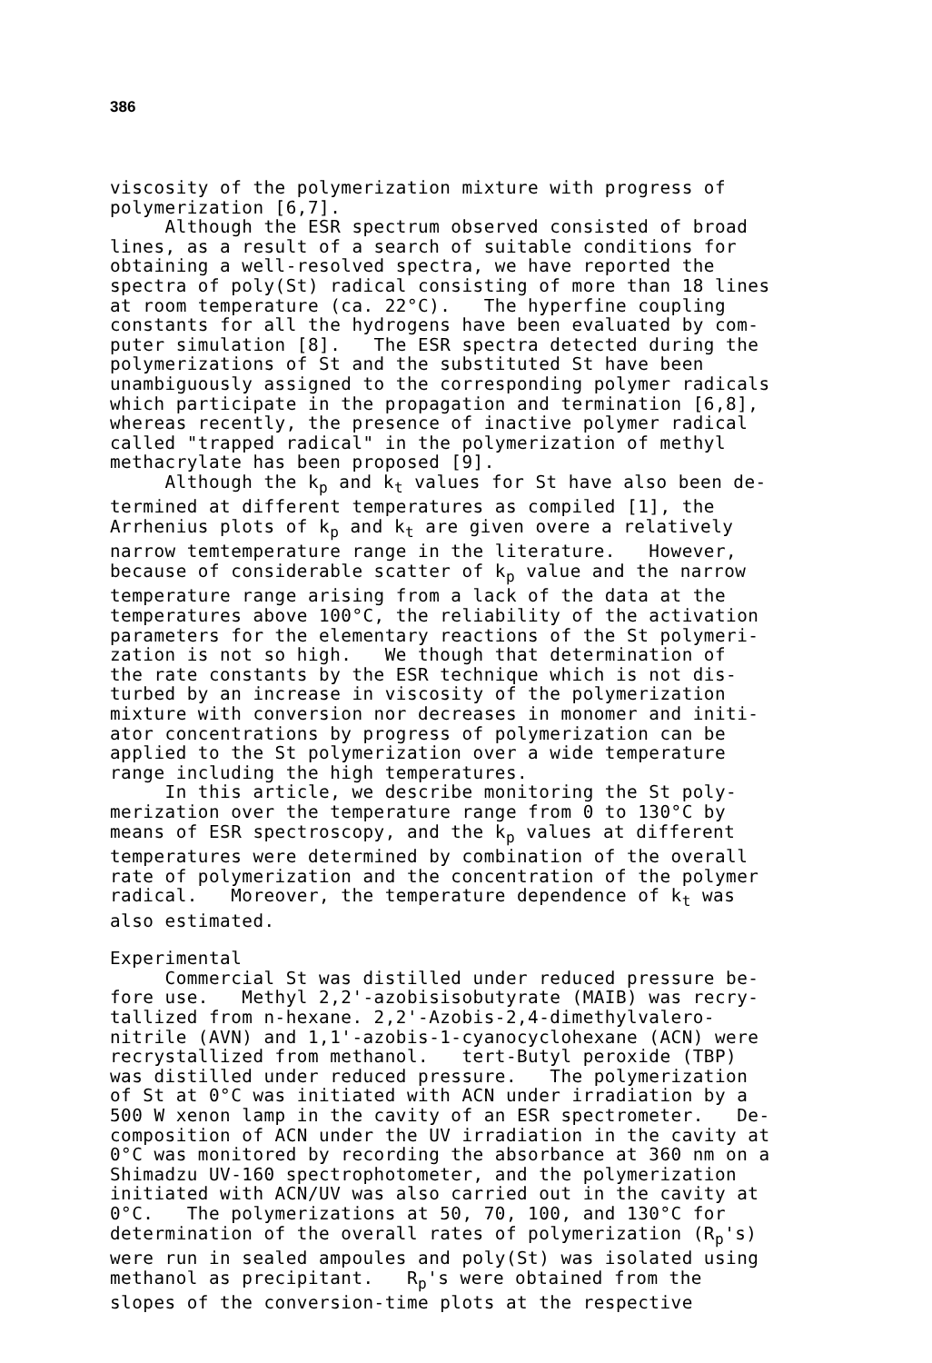386
viscosity of the polymerization mixture with progress of polymerization [6,7]. Although the ESR spectrum observed consisted of broad lines, as a result of a search of suitable conditions for obtaining a well-resolved spectra, we have reported the spectra of poly(St) radical consisting of more than 18 lines at room temperature (ca. 22°C). The hyperfine coupling constants for all the hydrogens have been evaluated by com- puter simulation [8]. The ESR spectra detected during the polymerizations of St and the substituted St have been unambiguously assigned to the corresponding polymer radicals which participate in the propagation and termination [6,8], whereas recently, the presence of inactive polymer radical called "trapped radical" in the polymerization of methyl methacrylate has been proposed [9]. Although the k<sub>p</sub> and k<sub>t</sub> values for St have also been de- termined at different temperatures as compiled [1], the Arrhenius plots of k<sub>p</sub> and k<sub>t</sub> are given overe a relatively narrow temtemperature range in the literature. However, because of considerable scatter of k<sub>p</sub> value and the narrow temperature range arising from a lack of the data at the temperatures above 100°C, the reliability of the activation parameters for the elementary reactions of the St polymeri- zation is not so high. We though that determination of the rate constants by the ESR technique which is not dis- turbed by an increase in viscosity of the polymerization mixture with conversion nor decreases in monomer and initi- ator concentrations by progress of polymerization can be applied to the St polymerization over a wide temperature range including the high temperatures. In this article, we describe monitoring the St poly- merization over the temperature range from 0 to 130°C by means of ESR spectroscopy, and the k<sub>p</sub> values at different temperatures were determined by combination of the overall rate of polymerization and the concentration of the polymer radical. Moreover, the temperature dependence of k<sub>t</sub> was also estimated.
Experimental Commercial St was distilled under reduced pressure be- fore use. Methyl 2,2'-azobisisobutyrate (MAIB) was recry- tallized from n-hexane. 2,2'-Azobis-2,4-dimethylvalero- nitrile (AVN) and 1,1'-azobis-1-cyanocyclohexane (ACN) were recrystallized from methanol. tert-Butyl peroxide (TBP) was distilled under reduced pressure. The polymerization of St at 0°C was initiated with ACN under irradiation by a 500 W xenon lamp in the cavity of an ESR spectrometer. De- composition of ACN under the UV irradiation in the cavity at 0°C was monitored by recording the absorbance at 360 nm on a Shimadzu UV-160 spectrophotometer, and the polymerization initiated with ACN/UV was also carried out in the cavity at 0°C. The polymerizations at 50, 70, 100, and 130°C for determination of the overall rates of polymerization (R<sub>p</sub>'s) were run in sealed ampoules and poly(St) was isolated using methanol as precipitant. R<sub>p</sub>'s were obtained from the slopes of the conversion-time plots at the respective